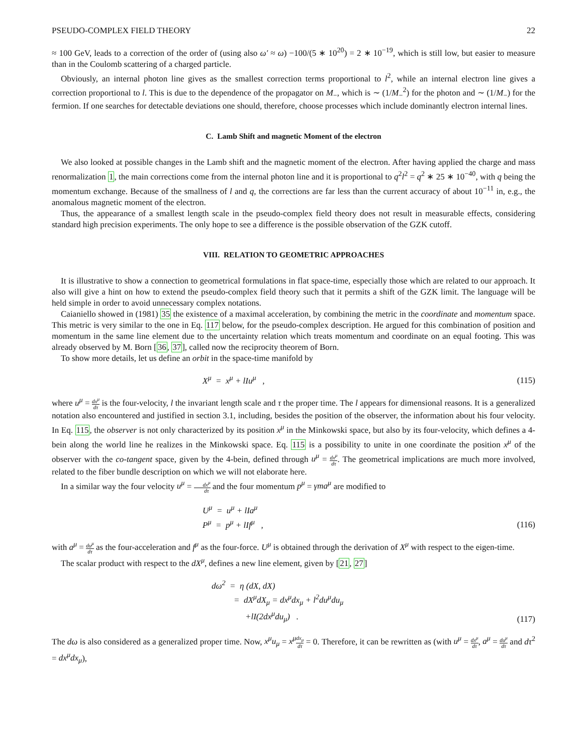PSEUDO-COMPLEX FIELD THEORY 22
≈ 100 GeV, leads to a correction of the order of (using also ω′ ≈ ω) −100/(5 ∗ 10<sup>20</sup>) = 2 ∗ 10<sup>−19</sup>, which is still low, but easier to measure than in the Coulomb scattering of a charged particle.
Obviously, an internal photon line gives as the smallest correction terms proportional to l<sup>2</sup>, while an internal electron line gives a correction proportional to l. This is due to the dependence of the propagator on M<sub>−</sub>, which is ∼ (1/M<sub>−</sub><sup>2</sup>) for the photon and ∼ (1/M<sub>−</sub>) for the fermion. If one searches for detectable deviations one should, therefore, choose processes which include dominantly electron internal lines.
C. Lamb Shift and magnetic Moment of the electron
We also looked at possible changes in the Lamb shift and the magnetic moment of the electron. After having applied the charge and mass renormalization 1, the main corrections come from the internal photon line and it is proportional to q<sup>2</sup>l<sup>2</sup> = q<sup>2</sup> ∗ 25 ∗ 10<sup>−40</sup>, with q being the momentum exchange. Because of the smallness of l and q, the corrections are far less than the current accuracy of about 10<sup>−11</sup> in, e.g., the anomalous magnetic moment of the electron.
Thus, the appearance of a smallest length scale in the pseudo-complex field theory does not result in measurable effects, considering standard high precision experiments. The only hope to see a difference is the possible observation of the GZK cutoff.
VIII. RELATION TO GEOMETRIC APPROACHES
It is illustrative to show a connection to geometrical formulations in flat space-time, especially those which are related to our approach. It also will give a hint on how to extend the pseudo-complex field theory such that it permits a shift of the GZK limit. The language will be held simple in order to avoid unnecessary complex notations.
Caianiello showed in (1981) 35 the existence of a maximal acceleration, by combining the metric in the coordinate and momentum space. This metric is very similar to the one in Eq. 117 below, for the pseudo-complex description. He argued for this combination of position and momentum in the same line element due to the uncertainty relation which treats momentum and coordinate on an equal footing. This was already observed by M. Born [36, 37], called now the reciprocity theorem of Born.
To show more details, let us define an orbit in the space-time manifold by
X<sup>μ</sup> = x<sup>μ</sup> + lIu<sup>μ</sup> , (115)
where u<sup>μ</sup> = dx<sup>μ</sup> dτ is the four-velocity, l the invariant length scale and τ the proper time. The l appears for dimensional reasons. It is a generalized notation also encountered and justified in section 3.1, including, besides the position of the observer, the information about his four velocity. In Eq. 115, the observer is not only characterized by its position x<sup>μ</sup> in the Minkowski space, but also by its four-velocity, which defines a 4-bein along the world line he realizes in the Minkowski space. Eq. 115 is a possibility to unite in one coordinate the position x<sup>μ</sup> of the observer with the co-tangent space, given by the 4-bein, defined through u<sup>μ</sup> = dx<sup>μ</sup> dτ. The geometrical implications are much more involved, related to the fiber bundle description on which we will not elaborate here.
In a similar way the four velocity u<sup>μ</sup> = dx<sup>μ</sup> dτ and the four momentum p<sup>μ</sup> = γma<sup>μ</sup> are modified to
U<sup>μ</sup> = u<sup>μ</sup> + lIa<sup>μ</sup>
P<sup>μ</sup> = p<sup>μ</sup> + lIf<sup>μ</sup> ,
(116)
with a<sup>μ</sup> = du<sup>μ</sup> dτ as the four-acceleration and f<sup>μ</sup> as the four-force. U<sup>μ</sup> is obtained through the derivation of X<sup>μ</sup> with respect to the eigen-time.
The scalar product with respect to the dX<sup>μ</sup>, defines a new line element, given by [21, 27]
dω<sup>2</sup> = η (dX, dX)
= dX<sup>μ</sup>dX<sub>μ</sub> = dx<sup>μ</sup>dx<sub>μ</sub> + l<sup>2</sup>du<sup>μ</sup>du<sub>μ</sub>
+lI(2dx<sup>μ</sup>du<sub>μ</sub>) .
(117)
The dω is also considered as a generalized proper time. Now, x<sup>μ</sup>u<sub>μ</sub> = x<sup>μ</sup> dx<sub>μ</sub> dτ = 0. Therefore, it can be rewritten as (with u<sup>μ</sup> = dx<sup>μ</sup> dτ, a<sup>μ</sup> = du<sup>μ</sup> dτ and dτ<sup>2</sup> = dx<sup>μ</sup>dx<sub>μ</sub>),